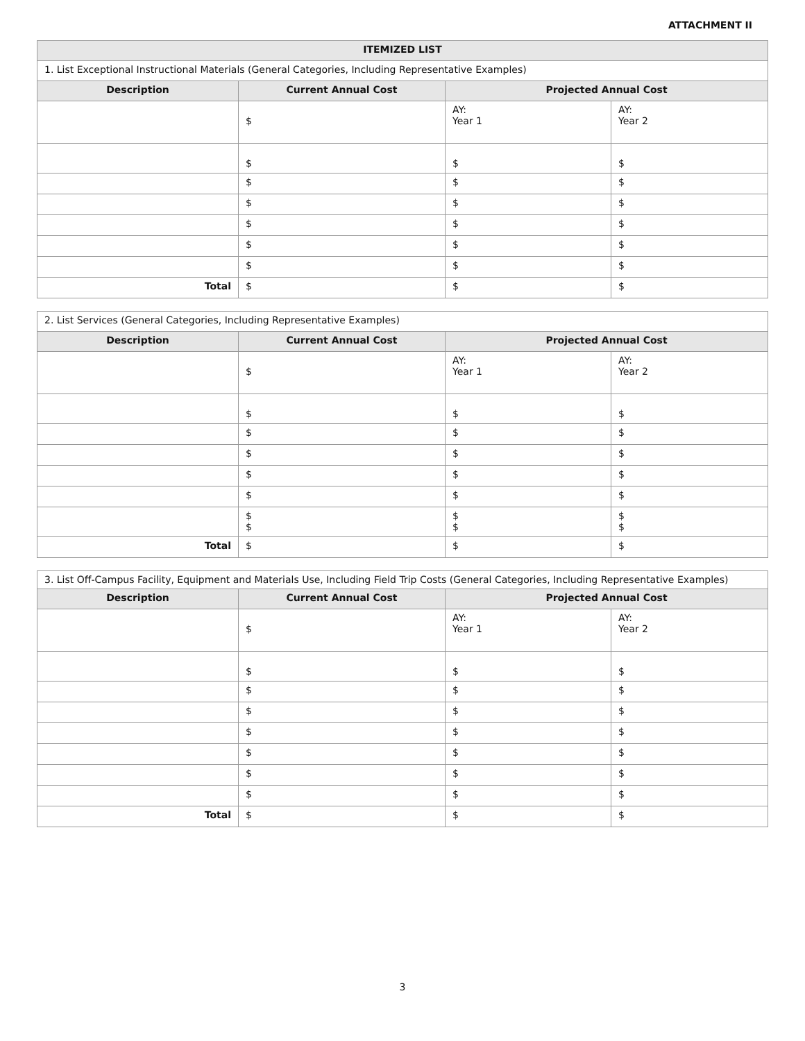ATTACHMENT II
| ITEMIZED LIST | | | |
| --- | --- | --- | --- |
| 1. List Exceptional Instructional Materials (General Categories, Including Representative Examples) | | | |
| Description | Current Annual Cost | Projected Annual Cost | |
| | $ | AY: Year 1 | AY: Year 2 |
| | $ | $ | $ |
| | $ | $ | $ |
| | $ | $ | $ |
| | $ | $ | $ |
| | $ | $ | $ |
| | $ | $ | $ |
| Total | $ | $ | $ |
| 2. List Services (General Categories, Including Representative Examples) | | | |
| Description | Current Annual Cost | Projected Annual Cost | |
| | $ | AY: Year 1 | AY: Year 2 |
| | $ | $ | $ |
| | $ | $ | $ |
| | $ | $ | $ |
| | $ | $ | $ |
| | $ | $ | $ |
| | $ $ | $ $ | $ $ |
| Total | $ | $ | $ |
| 3. List Off-Campus Facility, Equipment and Materials Use, Including Field Trip Costs (General Categories, Including Representative Examples) | | | |
| Description | Current Annual Cost | Projected Annual Cost | |
| | $ | AY: Year 1 | AY: Year 2 |
| | $ | $ | $ |
| | $ | $ | $ |
| | $ | $ | $ |
| | $ | $ | $ |
| | $ | $ | $ |
| | $ | $ | $ |
| | $ | $ | $ |
| Total | $ | $ | $ |
3